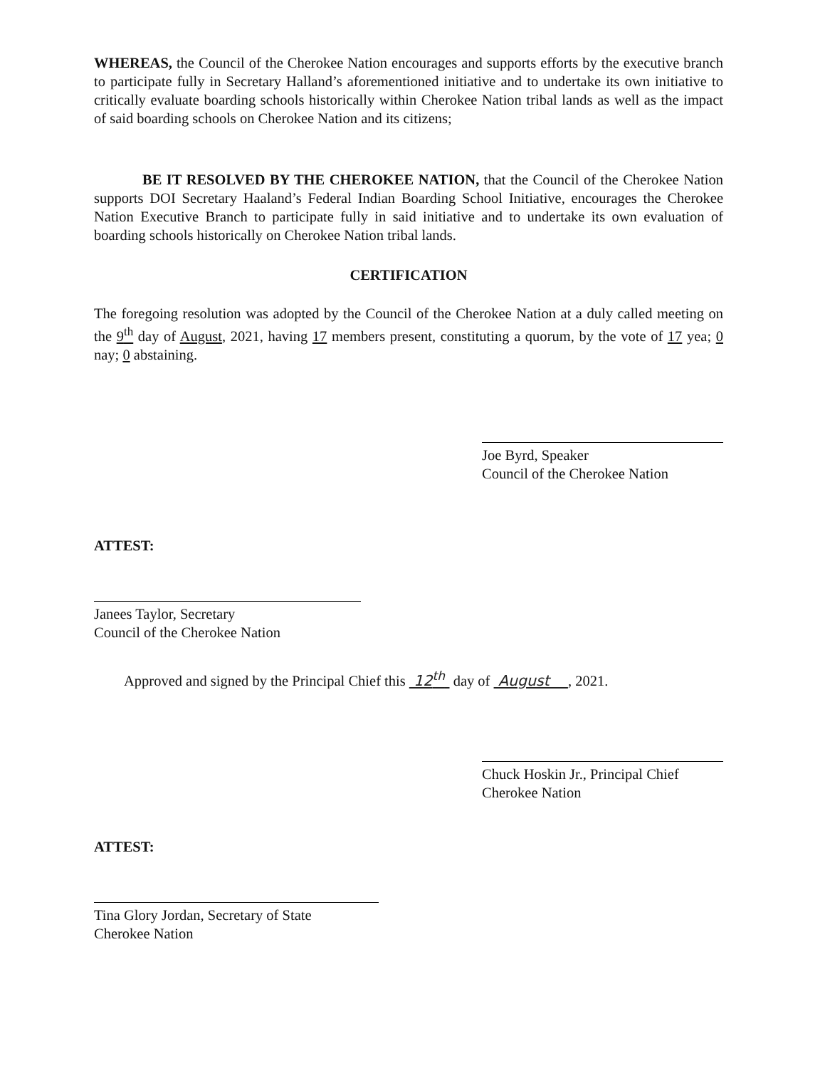WHEREAS, the Council of the Cherokee Nation encourages and supports efforts by the executive branch to participate fully in Secretary Halland’s aforementioned initiative and to undertake its own initiative to critically evaluate boarding schools historically within Cherokee Nation tribal lands as well as the impact of said boarding schools on Cherokee Nation and its citizens;
BE IT RESOLVED BY THE CHEROKEE NATION, that the Council of the Cherokee Nation supports DOI Secretary Haaland’s Federal Indian Boarding School Initiative, encourages the Cherokee Nation Executive Branch to participate fully in said initiative and to undertake its own evaluation of boarding schools historically on Cherokee Nation tribal lands.
CERTIFICATION
The foregoing resolution was adopted by the Council of the Cherokee Nation at a duly called meeting on the 9<sup>th</sup> day of August, 2021, having 17 members present, constituting a quorum, by the vote of 17 yea; 0 nay; 0 abstaining.
Joe Byrd, Speaker
Council of the Cherokee Nation
ATTEST:
Janees Taylor, Secretary
Council of the Cherokee Nation
Approved and signed by the Principal Chief this 12<sup>th</sup> day of August , 2021.
Chuck Hoskin Jr., Principal Chief
Cherokee Nation
ATTEST:
Tina Glory Jordan, Secretary of State
Cherokee Nation